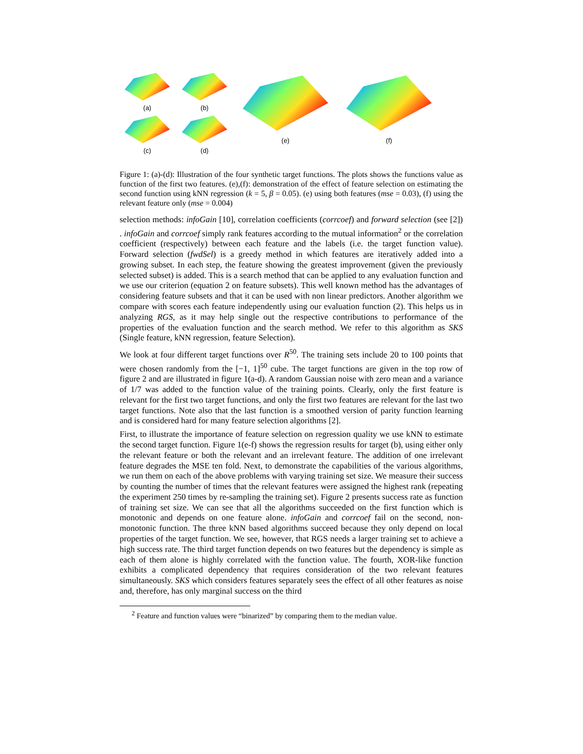(a)
(b)
(c)
(d)
(e) (f)
Figure 1: (a)-(d): Illustration of the four synthetic target functions. The plots shows the functions value as function of the first two features. (e),(f): demonstration of the effect of feature selection on estimating the second function using kNN regression (k = 5, β = 0.05). (e) using both features (mse = 0.03), (f) using the relevant feature only (mse = 0.004)
selection methods: infoGain [10], correlation coefficients (corrcoef) and forward selection (see [2]) . infoGain and corrcoef simply rank features according to the mutual information<sup>2</sup> or the correlation coefficient (respectively) between each feature and the labels (i.e. the target function value). Forward selection (fwdSel) is a greedy method in which features are iteratively added into a growing subset. In each step, the feature showing the greatest improvement (given the previously selected subset) is added. This is a search method that can be applied to any evaluation function and we use our criterion (equation 2 on feature subsets). This well known method has the advantages of considering feature subsets and that it can be used with non linear predictors. Another algorithm we compare with scores each feature independently using our evaluation function (2). This helps us in analyzing RGS, as it may help single out the respective contributions to performance of the properties of the evaluation function and the search method. We refer to this algorithm as SKS (Single feature, kNN regression, feature Selection).
We look at four different target functions over R<sup>50</sup>. The training sets include 20 to 100 points that were chosen randomly from the [−1, 1]<sup>50</sup> cube. The target functions are given in the top row of figure 2 and are illustrated in figure 1(a-d). A random Gaussian noise with zero mean and a variance of 1/7 was added to the function value of the training points. Clearly, only the first feature is relevant for the first two target functions, and only the first two features are relevant for the last two target functions. Note also that the last function is a smoothed version of parity function learning and is considered hard for many feature selection algorithms [2].
First, to illustrate the importance of feature selection on regression quality we use kNN to estimate the second target function. Figure 1(e-f) shows the regression results for target (b), using either only the relevant feature or both the relevant and an irrelevant feature. The addition of one irrelevant feature degrades the MSE ten fold. Next, to demonstrate the capabilities of the various algorithms, we run them on each of the above problems with varying training set size. We measure their success by counting the number of times that the relevant features were assigned the highest rank (repeating the experiment 250 times by re-sampling the training set). Figure 2 presents success rate as function of training set size. We can see that all the algorithms succeeded on the first function which is monotonic and depends on one feature alone. infoGain and corrcoef fail on the second, non-monotonic function. The three kNN based algorithms succeed because they only depend on local properties of the target function. We see, however, that RGS needs a larger training set to achieve a high success rate. The third target function depends on two features but the dependency is simple as each of them alone is highly correlated with the function value. The fourth, XOR-like function exhibits a complicated dependency that requires consideration of the two relevant features simultaneously. SKS which considers features separately sees the effect of all other features as noise and, therefore, has only marginal success on the third
<sup>2</sup> Feature and function values were “binarized” by comparing them to the median value.